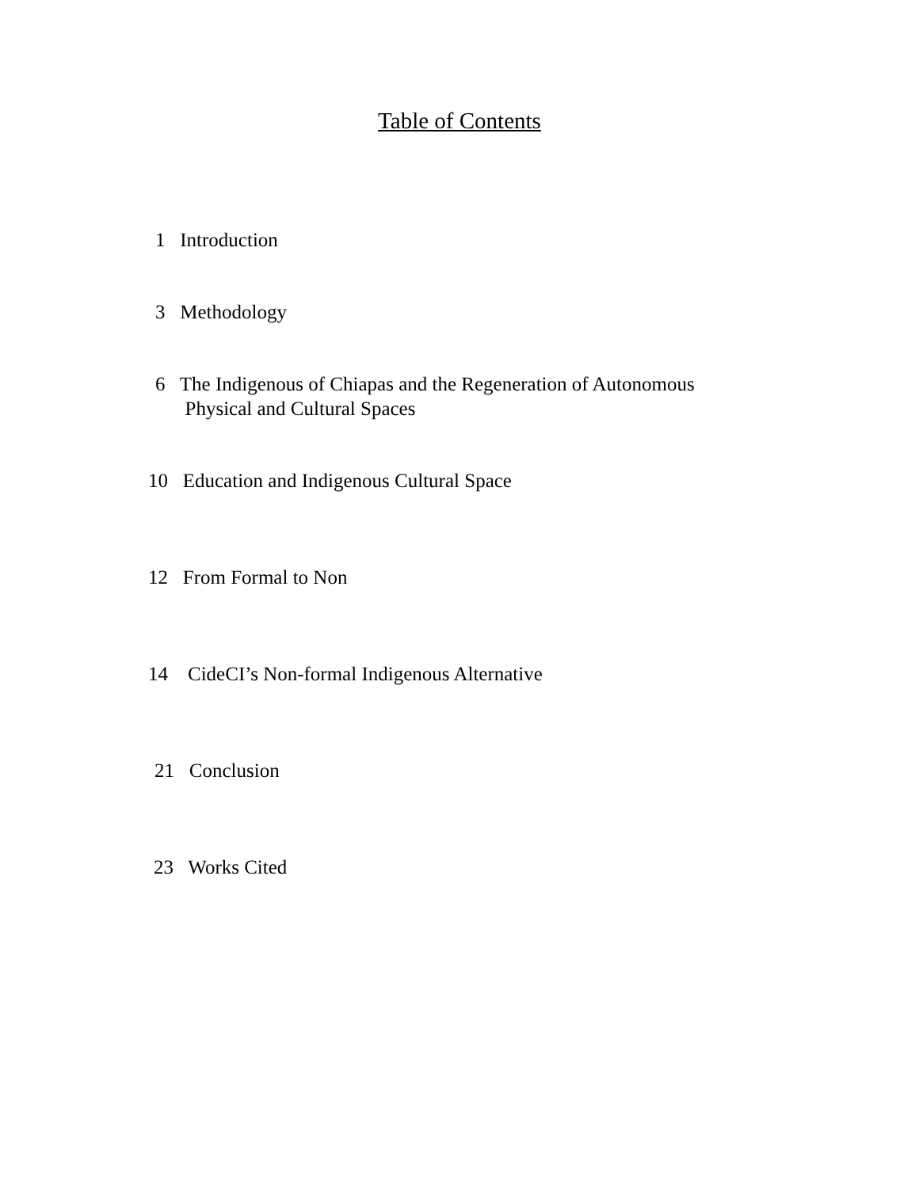Table of Contents
1 Introduction
3 Methodology
6 The Indigenous of Chiapas and the Regeneration of Autonomous
Physical and Cultural Spaces
10 Education and Indigenous Cultural Space
12 From Formal to Non
14 CideCI’s Non-formal Indigenous Alternative
21 Conclusion
23 Works Cited